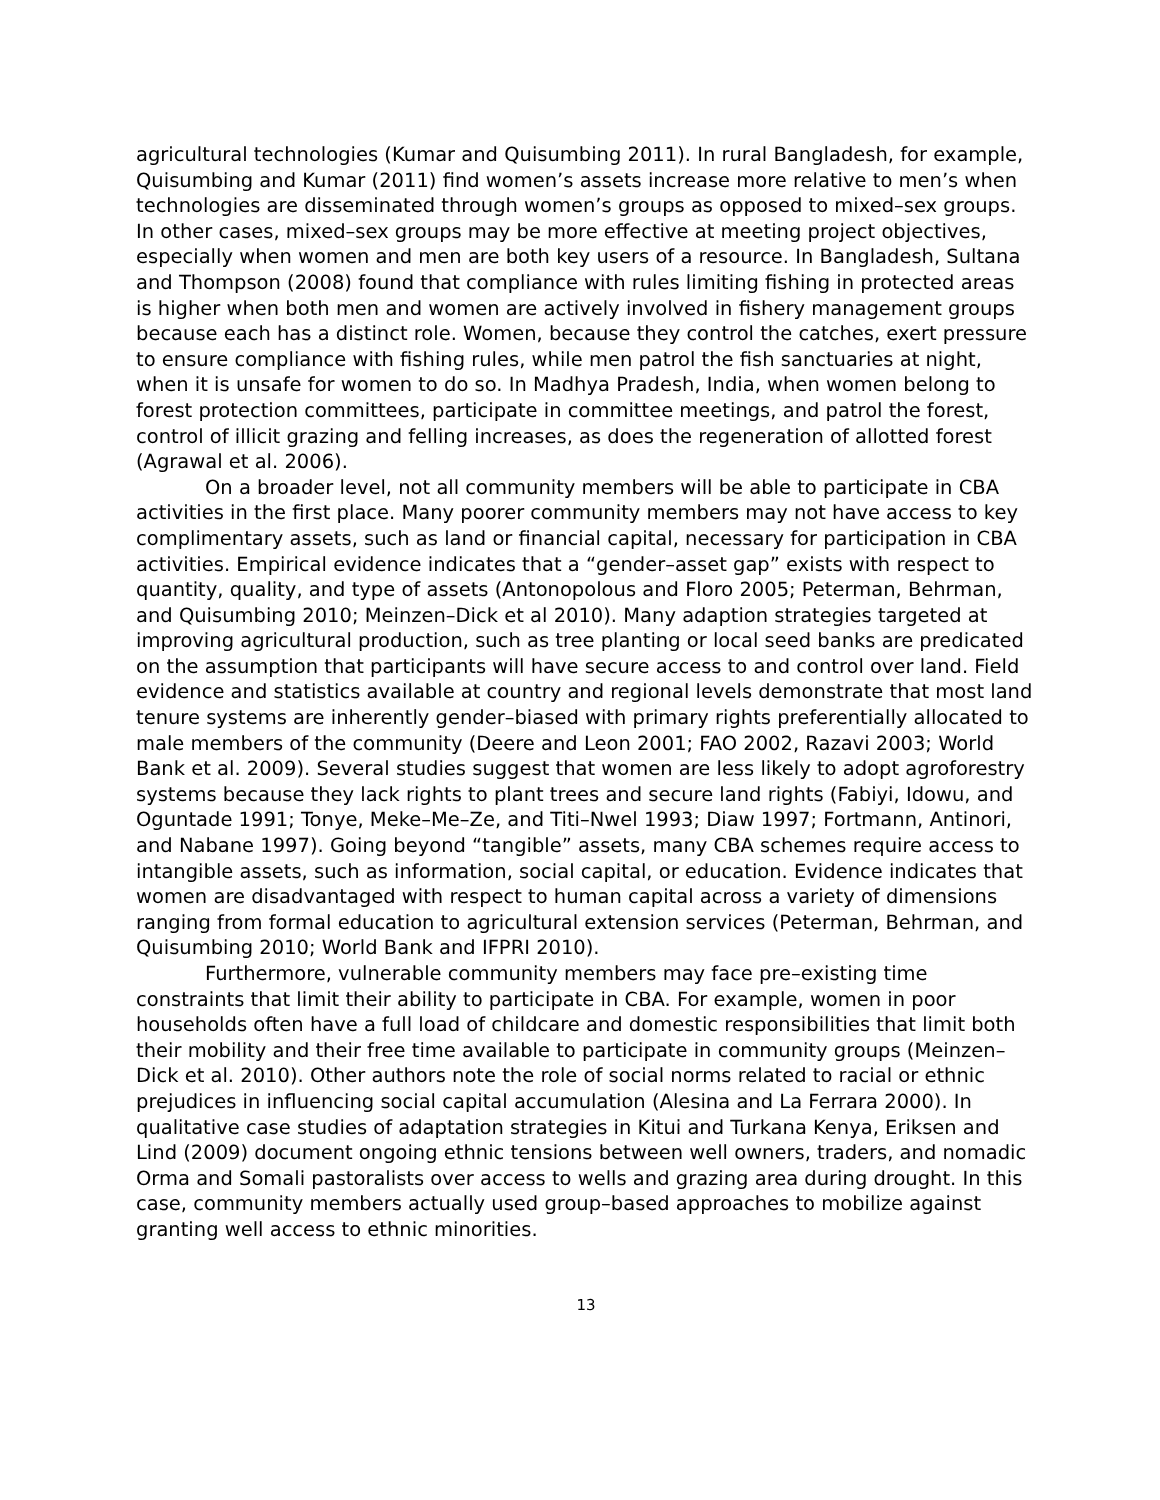agricultural technologies (Kumar and Quisumbing 2011). In rural Bangladesh, for example, Quisumbing and Kumar (2011) find women’s assets increase more relative to men’s when technologies are disseminated through women’s groups as opposed to mixed–sex groups. In other cases, mixed–sex groups may be more effective at meeting project objectives, especially when women and men are both key users of a resource. In Bangladesh, Sultana and Thompson (2008) found that compliance with rules limiting fishing in protected areas is higher when both men and women are actively involved in fishery management groups because each has a distinct role. Women, because they control the catches, exert pressure to ensure compliance with fishing rules, while men patrol the fish sanctuaries at night, when it is unsafe for women to do so. In Madhya Pradesh, India, when women belong to forest protection committees, participate in committee meetings, and patrol the forest, control of illicit grazing and felling increases, as does the regeneration of allotted forest (Agrawal et al. 2006).
On a broader level, not all community members will be able to participate in CBA activities in the first place. Many poorer community members may not have access to key complimentary assets, such as land or financial capital, necessary for participation in CBA activities. Empirical evidence indicates that a “gender–asset gap” exists with respect to quantity, quality, and type of assets (Antonopolous and Floro 2005; Peterman, Behrman, and Quisumbing 2010; Meinzen–Dick et al 2010). Many adaption strategies targeted at improving agricultural production, such as tree planting or local seed banks are predicated on the assumption that participants will have secure access to and control over land. Field evidence and statistics available at country and regional levels demonstrate that most land tenure systems are inherently gender–biased with primary rights preferentially allocated to male members of the community (Deere and Leon 2001; FAO 2002, Razavi 2003; World Bank et al. 2009). Several studies suggest that women are less likely to adopt agroforestry systems because they lack rights to plant trees and secure land rights (Fabiyi, Idowu, and Oguntade 1991; Tonye, Meke–Me–Ze, and Titi–Nwel 1993; Diaw 1997; Fortmann, Antinori, and Nabane 1997). Going beyond “tangible” assets, many CBA schemes require access to intangible assets, such as information, social capital, or education. Evidence indicates that women are disadvantaged with respect to human capital across a variety of dimensions ranging from formal education to agricultural extension services (Peterman, Behrman, and Quisumbing 2010; World Bank and IFPRI 2010).
Furthermore, vulnerable community members may face pre–existing time constraints that limit their ability to participate in CBA. For example, women in poor households often have a full load of childcare and domestic responsibilities that limit both their mobility and their free time available to participate in community groups (Meinzen–Dick et al. 2010). Other authors note the role of social norms related to racial or ethnic prejudices in influencing social capital accumulation (Alesina and La Ferrara 2000). In qualitative case studies of adaptation strategies in Kitui and Turkana Kenya, Eriksen and Lind (2009) document ongoing ethnic tensions between well owners, traders, and nomadic Orma and Somali pastoralists over access to wells and grazing area during drought. In this case, community members actually used group–based approaches to mobilize against granting well access to ethnic minorities.
13